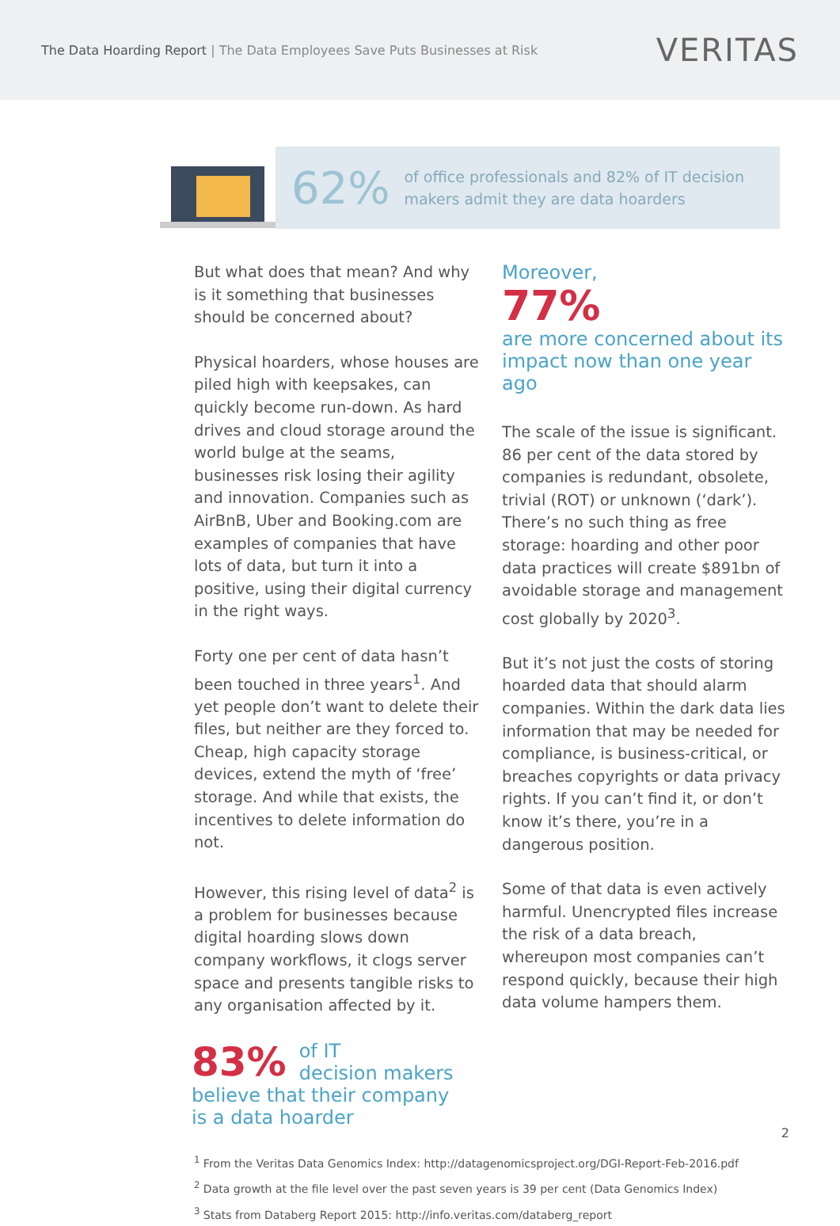The Data Hoarding Report | The Data Employees Save Puts Businesses at Risk
VERITAS
62%
of office professionals and 82% of IT decision
makers admit they are data hoarders
But what does that mean? And why is it something that businesses should be concerned about?
Physical hoarders, whose houses are piled high with keepsakes, can quickly become run-down. As hard drives and cloud storage around the world bulge at the seams, businesses risk losing their agility and innovation. Companies such as AirBnB, Uber and Booking.com are examples of companies that have lots of data, but turn it into a positive, using their digital currency in the right ways.
Forty one per cent of data hasn’t been touched in three years<sup>1</sup>. And yet people don’t want to delete their files, but neither are they forced to. Cheap, high capacity storage devices, extend the myth of ‘free’ storage. And while that exists, the incentives to delete information do not.
However, this rising level of data<sup>2</sup> is a problem for businesses because digital hoarding slows down company workflows, it clogs server space and presents tangible risks to any organisation affected by it.
83% of IT
decision makers
believe that their company
is a data hoarder
Moreover,
77%
are more concerned about its impact now than one year ago
The scale of the issue is significant. 86 per cent of the data stored by companies is redundant, obsolete, trivial (ROT) or unknown (‘dark’). There’s no such thing as free storage: hoarding and other poor data practices will create $891bn of avoidable storage and management cost globally by 2020<sup>3</sup>.
But it’s not just the costs of storing hoarded data that should alarm companies. Within the dark data lies information that may be needed for compliance, is business-critical, or breaches copyrights or data privacy rights. If you can’t find it, or don’t know it’s there, you’re in a dangerous position.
Some of that data is even actively harmful. Unencrypted files increase the risk of a data breach, whereupon most companies can’t respond quickly, because their high data volume hampers them.
<sup>1</sup> From the Veritas Data Genomics Index: http://datagenomicsproject.org/DGI-Report-Feb-2016.pdf
<sup>2</sup> Data growth at the file level over the past seven years is 39 per cent (Data Genomics Index)
<sup>3</sup> Stats from Databerg Report 2015: http://info.veritas.com/databerg_report
2